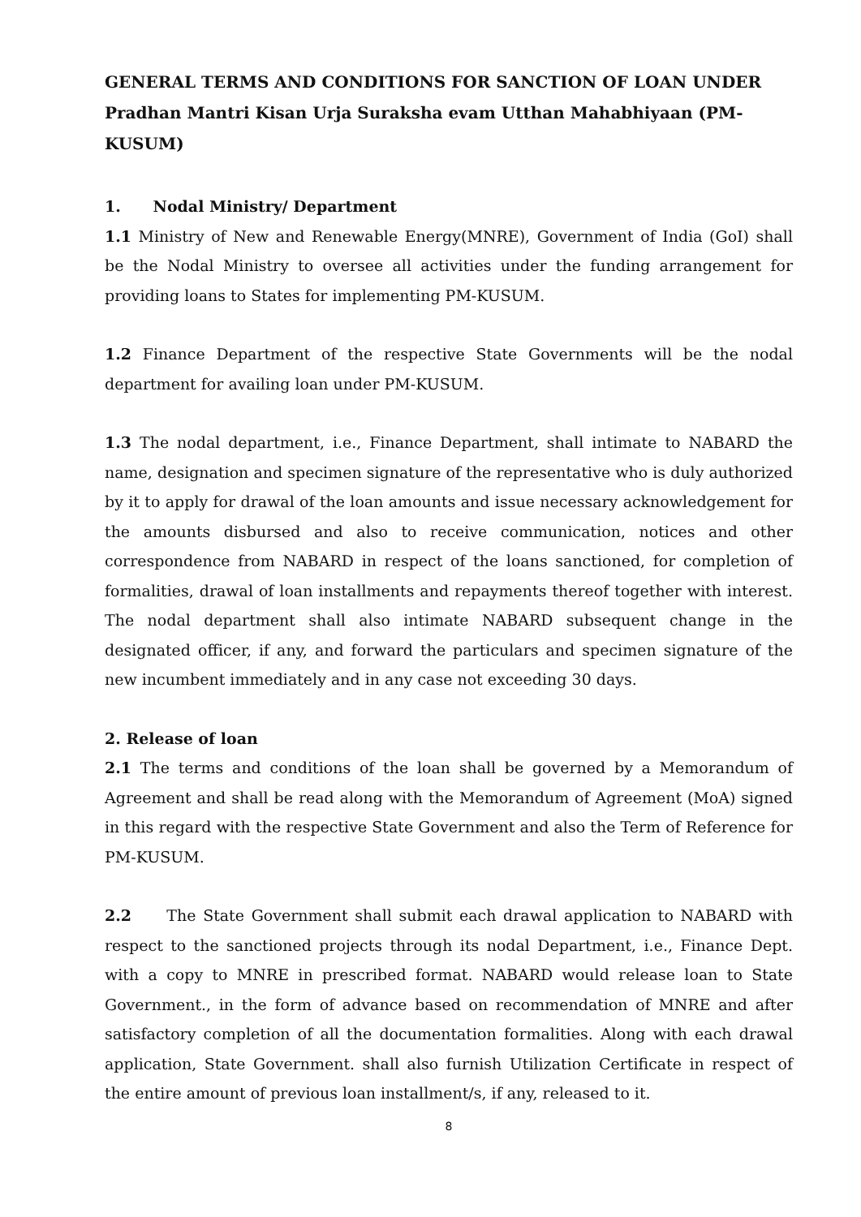GENERAL TERMS AND CONDITIONS FOR SANCTION OF LOAN UNDER Pradhan Mantri Kisan Urja Suraksha evam Utthan Mahabhiyaan (PM-KUSUM)
1. Nodal Ministry/ Department
1.1 Ministry of New and Renewable Energy(MNRE), Government of India (GoI) shall be the Nodal Ministry to oversee all activities under the funding arrangement for providing loans to States for implementing PM-KUSUM.
1.2 Finance Department of the respective State Governments will be the nodal department for availing loan under PM-KUSUM.
1.3 The nodal department, i.e., Finance Department, shall intimate to NABARD the name, designation and specimen signature of the representative who is duly authorized by it to apply for drawal of the loan amounts and issue necessary acknowledgement for the amounts disbursed and also to receive communication, notices and other correspondence from NABARD in respect of the loans sanctioned, for completion of formalities, drawal of loan installments and repayments thereof together with interest. The nodal department shall also intimate NABARD subsequent change in the designated officer, if any, and forward the particulars and specimen signature of the new incumbent immediately and in any case not exceeding 30 days.
2. Release of loan
2.1 The terms and conditions of the loan shall be governed by a Memorandum of Agreement and shall be read along with the Memorandum of Agreement (MoA) signed in this regard with the respective State Government and also the Term of Reference for PM-KUSUM.
2.2 The State Government shall submit each drawal application to NABARD with respect to the sanctioned projects through its nodal Department, i.e., Finance Dept. with a copy to MNRE in prescribed format. NABARD would release loan to State Government., in the form of advance based on recommendation of MNRE and after satisfactory completion of all the documentation formalities. Along with each drawal application, State Government. shall also furnish Utilization Certificate in respect of the entire amount of previous loan installment/s, if any, released to it.
8